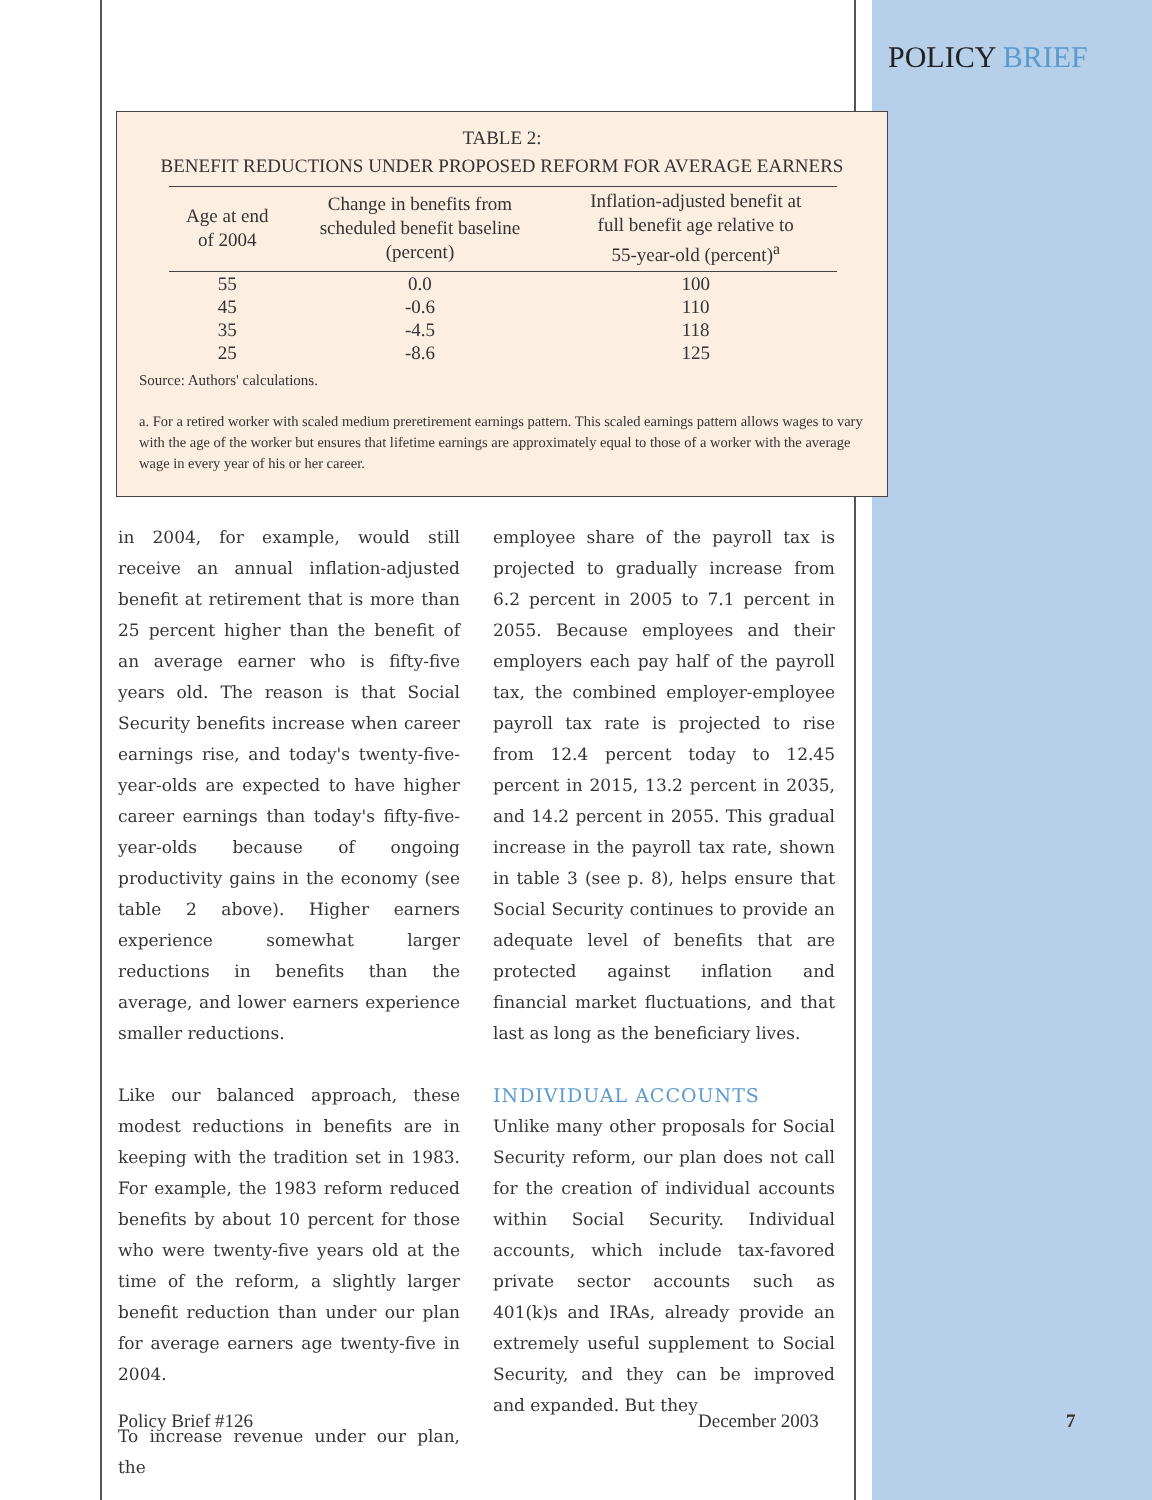POLICY BRIEF
TABLE 2:
BENEFIT REDUCTIONS UNDER PROPOSED REFORM FOR AVERAGE EARNERS
| Age at end of 2004 | Change in benefits from scheduled benefit baseline (percent) | Inflation-adjusted benefit at full benefit age relative to 55-year-old (percent)<sup>a</sup> |
| --- | --- | --- |
| 55 | 0.0 | 100 |
| 45 | -0.6 | 110 |
| 35 | -4.5 | 118 |
| 25 | -8.6 | 125 |
Source: Authors' calculations.
a. For a retired worker with scaled medium preretirement earnings pattern. This scaled earnings pattern allows wages to vary with the age of the worker but ensures that lifetime earnings are approximately equal to those of a worker with the average wage in every year of his or her career.
in 2004, for example, would still receive an annual inflation-adjusted benefit at retirement that is more than 25 percent higher than the benefit of an average earner who is fifty-five years old. The reason is that Social Security benefits increase when career earnings rise, and today's twenty-five-year-olds are expected to have higher career earnings than today's fifty-five-year-olds because of ongoing productivity gains in the economy (see table 2 above). Higher earners experience somewhat larger reductions in benefits than the average, and lower earners experience smaller reductions.
Like our balanced approach, these modest reductions in benefits are in keeping with the tradition set in 1983. For example, the 1983 reform reduced benefits by about 10 percent for those who were twenty-five years old at the time of the reform, a slightly larger benefit reduction than under our plan for average earners age twenty-five in 2004.
To increase revenue under our plan, the
employee share of the payroll tax is projected to gradually increase from 6.2 percent in 2005 to 7.1 percent in 2055. Because employees and their employers each pay half of the payroll tax, the combined employer-employee payroll tax rate is projected to rise from 12.4 percent today to 12.45 percent in 2015, 13.2 percent in 2035, and 14.2 percent in 2055. This gradual increase in the payroll tax rate, shown in table 3 (see p. 8), helps ensure that Social Security continues to provide an adequate level of benefits that are protected against inflation and financial market fluctuations, and that last as long as the beneficiary lives.
INDIVIDUAL ACCOUNTS
Unlike many other proposals for Social Security reform, our plan does not call for the creation of individual accounts within Social Security. Individual accounts, which include tax-favored private sector accounts such as 401(k)s and IRAs, already provide an extremely useful supplement to Social Security, and they can be improved and expanded. But they
Policy Brief #126 December 2003 7